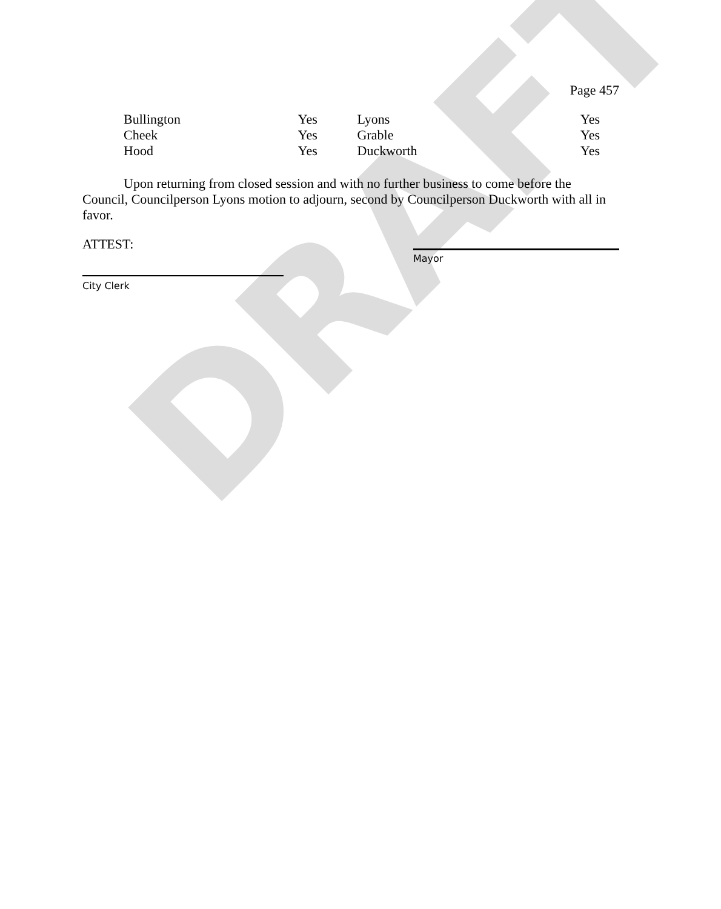DRAFT
Page 457
| Bullington | Yes | Lyons | Yes |
| Cheek | Yes | Grable | Yes |
| Hood | Yes | Duckworth | Yes |
Upon returning from closed session and with no further business to come before the Council, Councilperson Lyons motion to adjourn, second by Councilperson Duckworth with all in favor.
ATTEST:
City Clerk
Mayor